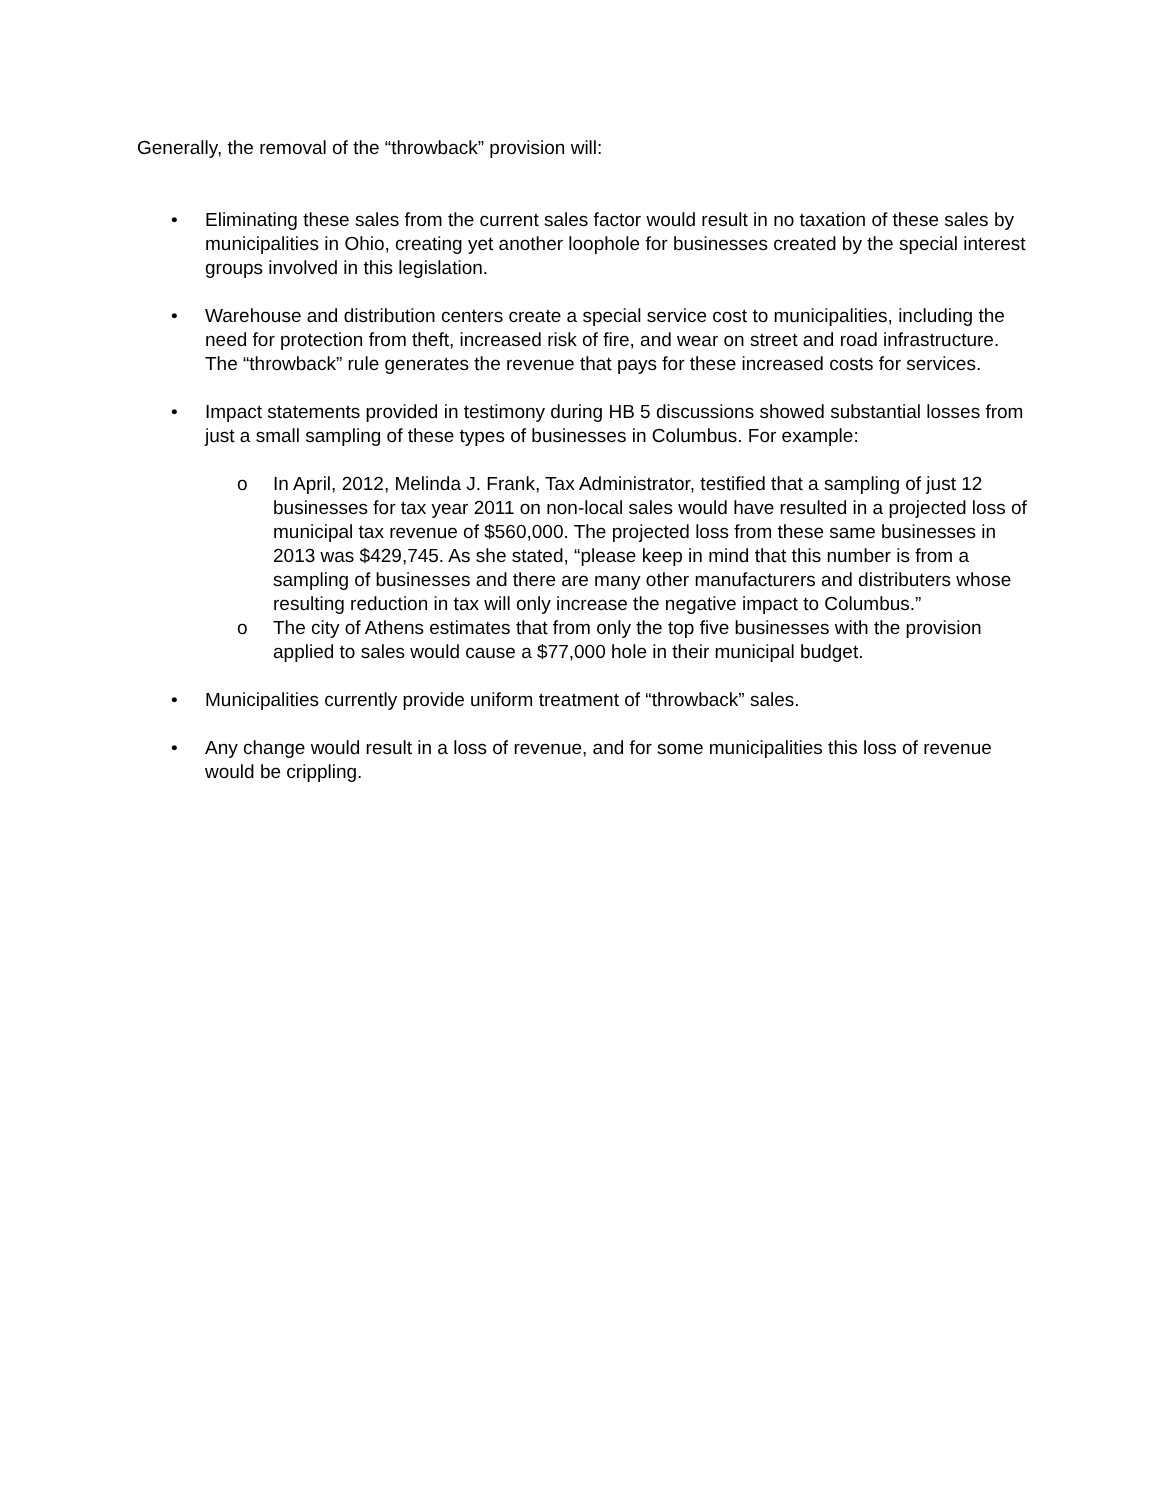Generally, the removal of the “throwback” provision will:
• Eliminating these sales from the current sales factor would result in no taxation of these sales by municipalities in Ohio, creating yet another loophole for businesses created by the special interest groups involved in this legislation.
• Warehouse and distribution centers create a special service cost to municipalities, including the need for protection from theft, increased risk of fire, and wear on street and road infrastructure. The “throwback” rule generates the revenue that pays for these increased costs for services.
• Impact statements provided in testimony during HB 5 discussions showed substantial losses from just a small sampling of these types of businesses in Columbus. For example:
o In April, 2012, Melinda J. Frank, Tax Administrator, testified that a sampling of just 12 businesses for tax year 2011 on non-local sales would have resulted in a projected loss of municipal tax revenue of $560,000. The projected loss from these same businesses in 2013 was $429,745. As she stated, “please keep in mind that this number is from a sampling of businesses and there are many other manufacturers and distributers whose resulting reduction in tax will only increase the negative impact to Columbus.”
o The city of Athens estimates that from only the top five businesses with the provision applied to sales would cause a $77,000 hole in their municipal budget.
• Municipalities currently provide uniform treatment of “throwback” sales.
• Any change would result in a loss of revenue, and for some municipalities this loss of revenue would be crippling.